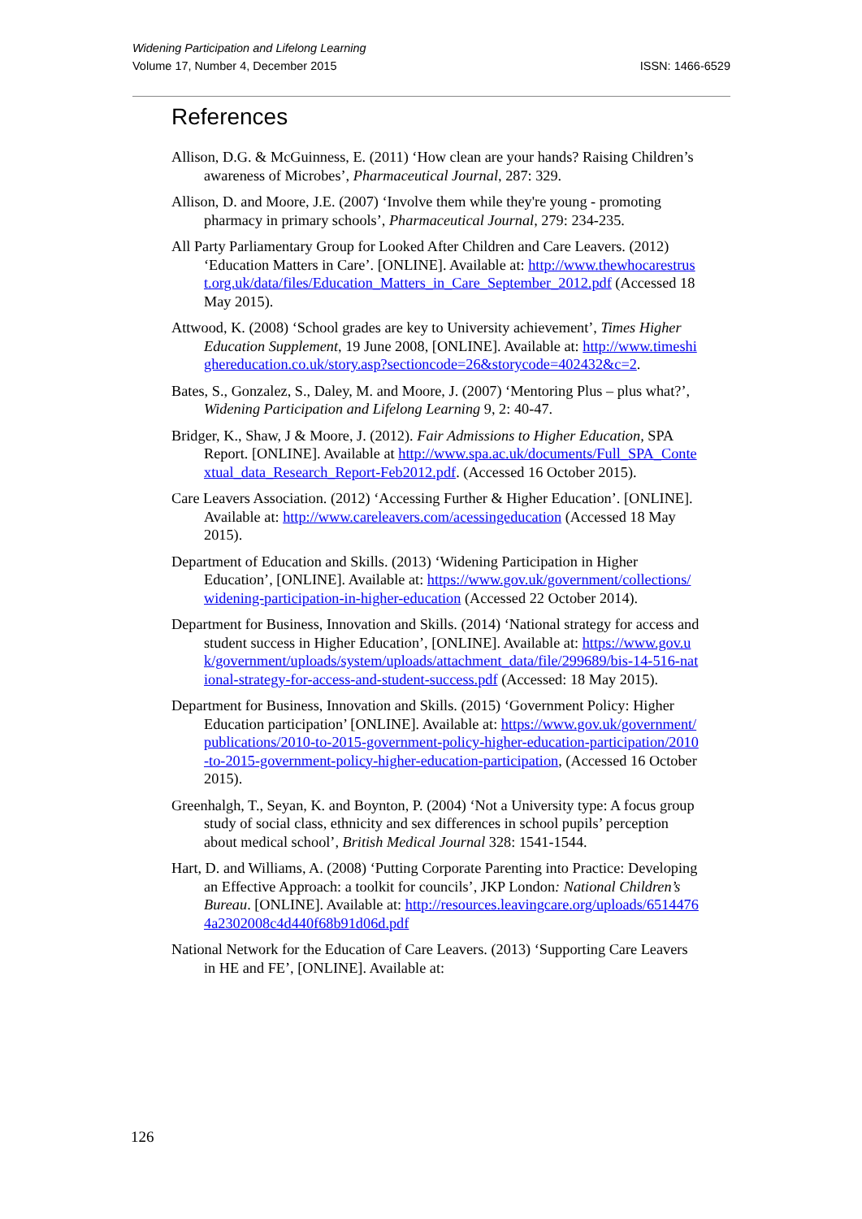Widening Participation and Lifelong Learning
Volume 17, Number 4, December 2015
ISSN: 1466-6529
References
Allison, D.G. & McGuinness, E. (2011) ‘How clean are your hands? Raising Children’s awareness of Microbes’, Pharmaceutical Journal, 287: 329.
Allison, D. and Moore, J.E. (2007) ‘Involve them while they're young - promoting pharmacy in primary schools’, Pharmaceutical Journal, 279: 234-235.
All Party Parliamentary Group for Looked After Children and Care Leavers. (2012) ‘Education Matters in Care’. [ONLINE]. Available at: http://www.thewhocarestrust.org.uk/data/files/Education_Matters_in_Care_September_2012.pdf (Accessed 18 May 2015).
Attwood, K. (2008) ‘School grades are key to University achievement’, Times Higher Education Supplement, 19 June 2008, [ONLINE]. Available at: http://www.timeshighereducation.co.uk/story.asp?sectioncode=26&storycode=402432&c=2.
Bates, S., Gonzalez, S., Daley, M. and Moore, J. (2007) ‘Mentoring Plus – plus what?’, Widening Participation and Lifelong Learning 9, 2: 40-47.
Bridger, K., Shaw, J & Moore, J. (2012). Fair Admissions to Higher Education, SPA Report. [ONLINE]. Available at http://www.spa.ac.uk/documents/Full_SPA_Contextual_data_Research_Report-Feb2012.pdf. (Accessed 16 October 2015).
Care Leavers Association. (2012) ‘Accessing Further & Higher Education’. [ONLINE]. Available at: http://www.careleavers.com/acessingeducation (Accessed 18 May 2015).
Department of Education and Skills. (2013) ‘Widening Participation in Higher Education’, [ONLINE]. Available at: https://www.gov.uk/government/collections/widening-participation-in-higher-education (Accessed 22 October 2014).
Department for Business, Innovation and Skills. (2014) ‘National strategy for access and student success in Higher Education’, [ONLINE]. Available at: https://www.gov.uk/government/uploads/system/uploads/attachment_data/file/299689/bis-14-516-national-strategy-for-access-and-student-success.pdf (Accessed: 18 May 2015).
Department for Business, Innovation and Skills. (2015) ‘Government Policy: Higher Education participation’ [ONLINE]. Available at: https://www.gov.uk/government/publications/2010-to-2015-government-policy-higher-education-participation/2010-to-2015-government-policy-higher-education-participation, (Accessed 16 October 2015).
Greenhalgh, T., Seyan, K. and Boynton, P. (2004) ‘Not a University type: A focus group study of social class, ethnicity and sex differences in school pupils’ perception about medical school’, British Medical Journal 328: 1541-1544.
Hart, D. and Williams, A. (2008) ‘Putting Corporate Parenting into Practice: Developing an Effective Approach: a toolkit for councils’, JKP London: National Children’s Bureau. [ONLINE]. Available at: http://resources.leavingcare.org/uploads/65144764a2302008c4d440f68b91d06d.pdf
National Network for the Education of Care Leavers. (2013) ‘Supporting Care Leavers in HE and FE’, [ONLINE]. Available at:
126